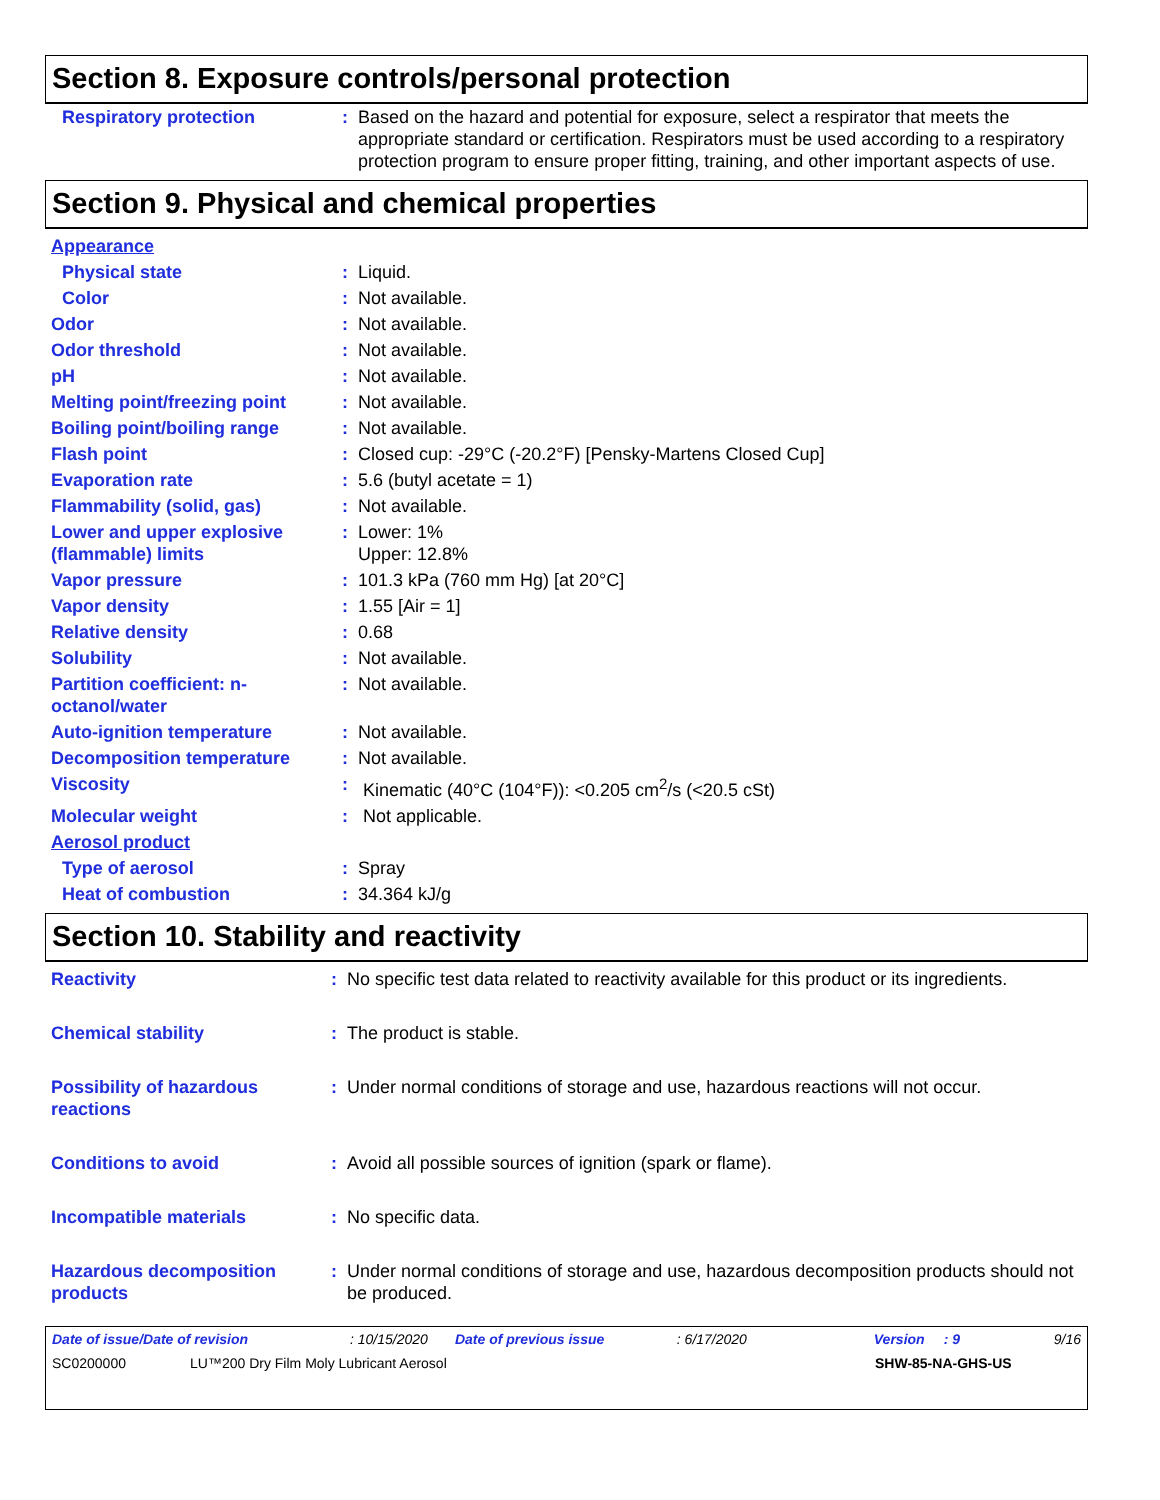Section 8. Exposure controls/personal protection
| Respiratory protection | : | Based on the hazard and potential for exposure, select a respirator that meets the appropriate standard or certification. Respirators must be used according to a respiratory protection program to ensure proper fitting, training, and other important aspects of use. |
Section 9. Physical and chemical properties
| Appearance | | |
| Physical state | : | Liquid. |
| Color | : | Not available. |
| Odor | : | Not available. |
| Odor threshold | : | Not available. |
| pH | : | Not available. |
| Melting point/freezing point | : | Not available. |
| Boiling point/boiling range | : | Not available. |
| Flash point | : | Closed cup: -29°C (-20.2°F) [Pensky-Martens Closed Cup] |
| Evaporation rate | : | 5.6 (butyl acetate = 1) |
| Flammability (solid, gas) | : | Not available. |
| Lower and upper explosive (flammable) limits | : | Lower: 1% Upper: 12.8% |
| Vapor pressure | : | 101.3 kPa (760 mm Hg) [at 20°C] |
| Vapor density | : | 1.55 [Air = 1] |
| Relative density | : | 0.68 |
| Solubility | : | Not available. |
| Partition coefficient: n-octanol/water | : | Not available. |
| Auto-ignition temperature | : | Not available. |
| Decomposition temperature | : | Not available. |
| Viscosity | : | Kinematic (40°C (104°F)): <0.205 cm<sup>2</sup>/s (<20.5 cSt) |
| Molecular weight | : | Not applicable. |
| Aerosol product | | |
| Type of aerosol | : | Spray |
| Heat of combustion | : | 34.364 kJ/g |
Section 10. Stability and reactivity
| Reactivity | : | No specific test data related to reactivity available for this product or its ingredients. |
| Chemical stability | : | The product is stable. |
| Possibility of hazardous reactions | : | Under normal conditions of storage and use, hazardous reactions will not occur. |
| Conditions to avoid | : | Avoid all possible sources of ignition (spark or flame). |
| Incompatible materials | : | No specific data. |
| Hazardous decomposition products | : | Under normal conditions of storage and use, hazardous decomposition products should not be produced. |
Date of issue/Date of revision: 10/15/2020 Date of previous issue: 6/17/2020 Version: 9 9/16
SC0200000 LU™200 Dry Film Moly Lubricant Aerosol SHW-85-NA-GHS-US